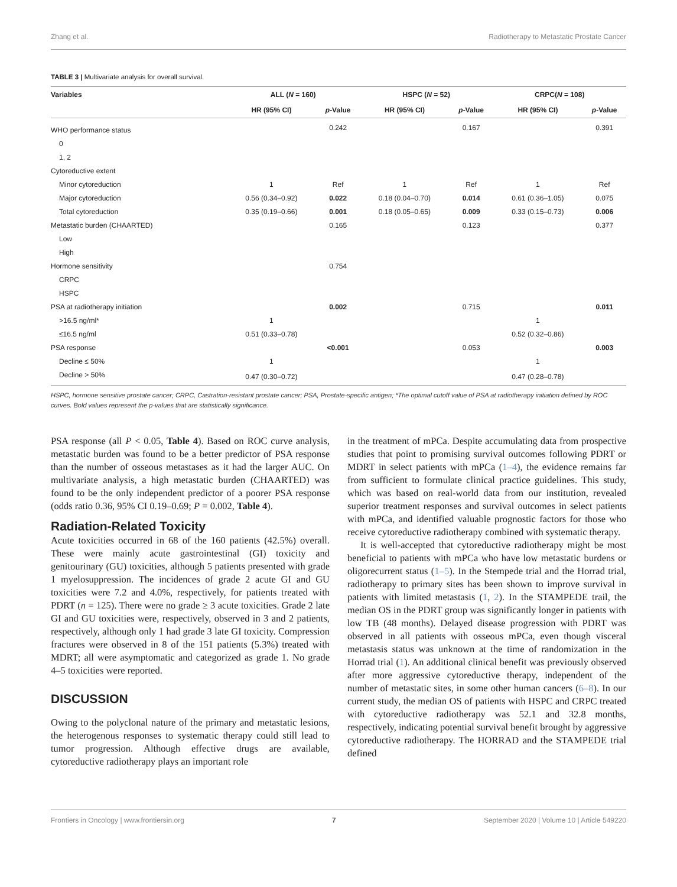Zhang et al. Radiotherapy to Metastatic Prostate Cancer
TABLE 3 | Multivariate analysis for overall survival.
| Variables | ALL ( N = 160) | | HSPC ( N = 52) | | CRPC( N = 108) | |
| --- | --- | --- | --- | --- | --- | --- |
| | HR (95% CI) | p -Value | HR (95% CI) | p -Value | HR (95% CI) | p -Value |
| WHO performance status | | 0.242 | | 0.167 | | 0.391 |
| 0 | | | | | | |
| 1, 2 | | | | | | |
| Cytoreductive extent | | | | | | |
| Minor cytoreduction | 1 | Ref | 1 | Ref | 1 | Ref |
| Major cytoreduction | 0.56 (0.34–0.92) | 0.022 | 0.18 (0.04–0.70) | 0.014 | 0.61 (0.36–1.05) | 0.075 |
| Total cytoreduction | 0.35 (0.19–0.66) | 0.001 | 0.18 (0.05–0.65) | 0.009 | 0.33 (0.15–0.73) | 0.006 |
| Metastatic burden (CHAARTED) | | 0.165 | | 0.123 | | 0.377 |
| Low | | | | | | |
| High | | | | | | |
| Hormone sensitivity | | 0.754 | | | | |
| CRPC | | | | | | |
| HSPC | | | | | | |
| PSA at radiotherapy initiation | | 0.002 | | 0.715 | | 0.011 |
| >16.5 ng/ml* | 1 | | | | 1 | |
| ≤16.5 ng/ml | 0.51 (0.33–0.78) | | | | 0.52 (0.32–0.86) | |
| PSA response | | <0.001 | | 0.053 | | 0.003 |
| Decline ≤ 50% | 1 | | | | 1 | |
| Decline > 50% | 0.47 (0.30–0.72) | | | | 0.47 (0.28–0.78) | |
HSPC, hormone sensitive prostate cancer; CRPC, Castration-resistant prostate cancer; PSA, Prostate-specific antigen; *The optimal cutoff value of PSA at radiotherapy initiation defined by ROC curves. Bold values represent the p-values that are statistically significance.
PSA response (all P < 0.05, Table 4). Based on ROC curve analysis, metastatic burden was found to be a better predictor of PSA response than the number of osseous metastases as it had the larger AUC. On multivariate analysis, a high metastatic burden (CHAARTED) was found to be the only independent predictor of a poorer PSA response (odds ratio 0.36, 95% CI 0.19–0.69; P = 0.002, Table 4).
Radiation-Related Toxicity
Acute toxicities occurred in 68 of the 160 patients (42.5%) overall. These were mainly acute gastrointestinal (GI) toxicity and genitourinary (GU) toxicities, although 5 patients presented with grade 1 myelosuppression. The incidences of grade 2 acute GI and GU toxicities were 7.2 and 4.0%, respectively, for patients treated with PDRT (n = 125). There were no grade ≥ 3 acute toxicities. Grade 2 late GI and GU toxicities were, respectively, observed in 3 and 2 patients, respectively, although only 1 had grade 3 late GI toxicity. Compression fractures were observed in 8 of the 151 patients (5.3%) treated with MDRT; all were asymptomatic and categorized as grade 1. No grade 4–5 toxicities were reported.
DISCUSSION
Owing to the polyclonal nature of the primary and metastatic lesions, the heterogenous responses to systematic therapy could still lead to tumor progression. Although effective drugs are available, cytoreductive radiotherapy plays an important role
in the treatment of mPCa. Despite accumulating data from prospective studies that point to promising survival outcomes following PDRT or MDRT in select patients with mPCa (1–4), the evidence remains far from sufficient to formulate clinical practice guidelines. This study, which was based on real-world data from our institution, revealed superior treatment responses and survival outcomes in select patients with mPCa, and identified valuable prognostic factors for those who receive cytoreductive radiotherapy combined with systematic therapy.
It is well-accepted that cytoreductive radiotherapy might be most beneficial to patients with mPCa who have low metastatic burdens or oligorecurrent status (1–5). In the Stempede trial and the Horrad trial, radiotherapy to primary sites has been shown to improve survival in patients with limited metastasis (1, 2). In the STAMPEDE trail, the median OS in the PDRT group was significantly longer in patients with low TB (48 months). Delayed disease progression with PDRT was observed in all patients with osseous mPCa, even though visceral metastasis status was unknown at the time of randomization in the Horrad trial (1). An additional clinical benefit was previously observed after more aggressive cytoreductive therapy, independent of the number of metastatic sites, in some other human cancers (6–8). In our current study, the median OS of patients with HSPC and CRPC treated with cytoreductive radiotherapy was 52.1 and 32.8 months, respectively, indicating potential survival benefit brought by aggressive cytoreductive radiotherapy. The HORRAD and the STAMPEDE trial defined
Frontiers in Oncology | www.frontiersin.org 7 September 2020 | Volume 10 | Article 549220